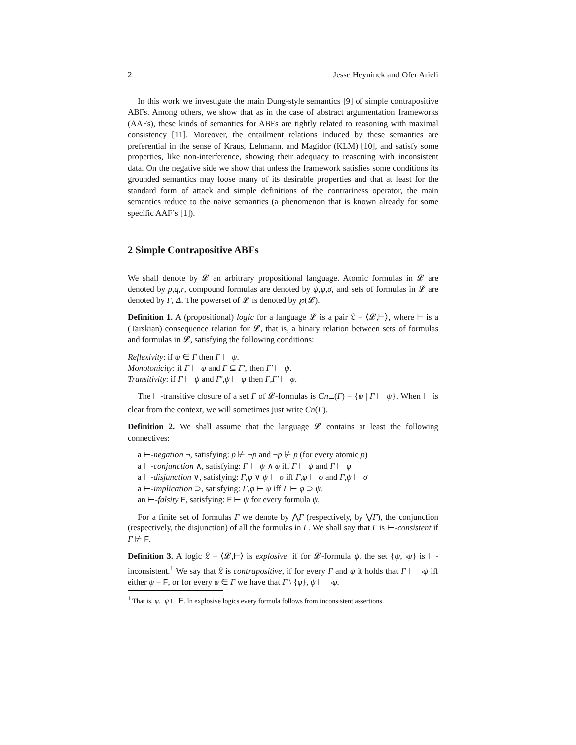2 Jesse Heyninck and Ofer Arieli
In this work we investigate the main Dung-style semantics [9] of simple contrapositive ABFs. Among others, we show that as in the case of abstract argumentation frameworks (AAFs), these kinds of semantics for ABFs are tightly related to reasoning with maximal consistency [11]. Moreover, the entailment relations induced by these semantics are preferential in the sense of Kraus, Lehmann, and Magidor (KLM) [10], and satisfy some properties, like non-interference, showing their adequacy to reasoning with inconsistent data. On the negative side we show that unless the framework satisfies some conditions its grounded semantics may loose many of its desirable properties and that at least for the standard form of attack and simple definitions of the contrariness operator, the main semantics reduce to the naive semantics (a phenomenon that is known already for some specific AAF’s [1]).
2 Simple Contrapositive ABFs
We shall denote by 𝓛 an arbitrary propositional language. Atomic formulas in 𝓛 are denoted by p,q,r, compound formulas are denoted by ψ,φ,σ, and sets of formulas in 𝓛 are denoted by Γ, Δ. The powerset of 𝓛 is denoted by ℘(𝓛).
Definition 1. A (propositional) logic for a language 𝓛 is a pair 𝔏 = ⟨𝓛,⊢⟩, where ⊢ is a (Tarskian) consequence relation for 𝓛, that is, a binary relation between sets of formulas and formulas in 𝓛, satisfying the following conditions:
Reflexivity: if ψ ∈ Γ then Γ ⊢ ψ.
Monotonicity: if Γ ⊢ ψ and Γ ⊆ Γ′, then Γ′ ⊢ ψ.
Transitivity: if Γ ⊢ ψ and Γ′,ψ ⊢ φ then Γ,Γ′ ⊢ φ.
The ⊢-transitive closure of a set Γ of 𝓛-formulas is Cn<sub>⊢</sub>(Γ) = {ψ | Γ ⊢ ψ}. When ⊢ is clear from the context, we will sometimes just write Cn(Γ).
Definition 2. We shall assume that the language 𝓛 contains at least the following connectives:
a ⊢-negation ¬, satisfying: p ⊬ ¬p and ¬p ⊬ p (for every atomic p)
a ⊢-conjunction ∧, satisfying: Γ ⊢ ψ ∧ φ iff Γ ⊢ ψ and Γ ⊢ φ
a ⊢-disjunction ∨, satisfying: Γ,φ ∨ ψ ⊢ σ iff Γ,φ ⊢ σ and Γ,ψ ⊢ σ
a ⊢-implication ⊃, satisfying: Γ,φ ⊢ ψ iff Γ ⊢ φ ⊃ ψ.
an ⊢-falsity F, satisfying: F ⊢ ψ for every formula ψ.
For a finite set of formulas Γ we denote by ⋀Γ (respectively, by ⋁Γ), the conjunction (respectively, the disjunction) of all the formulas in Γ. We shall say that Γ is ⊢-consistent if Γ ⊬ F.
Definition 3. A logic 𝔏 = ⟨𝓛,⊢⟩ is explosive, if for 𝓛-formula ψ, the set {ψ,¬ψ} is ⊢-inconsistent.<sup>1</sup> We say that 𝔏 is contrapositive, if for every Γ and ψ it holds that Γ ⊢ ¬ψ iff either ψ = F, or for every φ ∈ Γ we have that Γ \ {φ}, ψ ⊢ ¬φ.
<sup>1</sup> That is, ψ,¬ψ ⊢ F. In explosive logics every formula follows from inconsistent assertions.